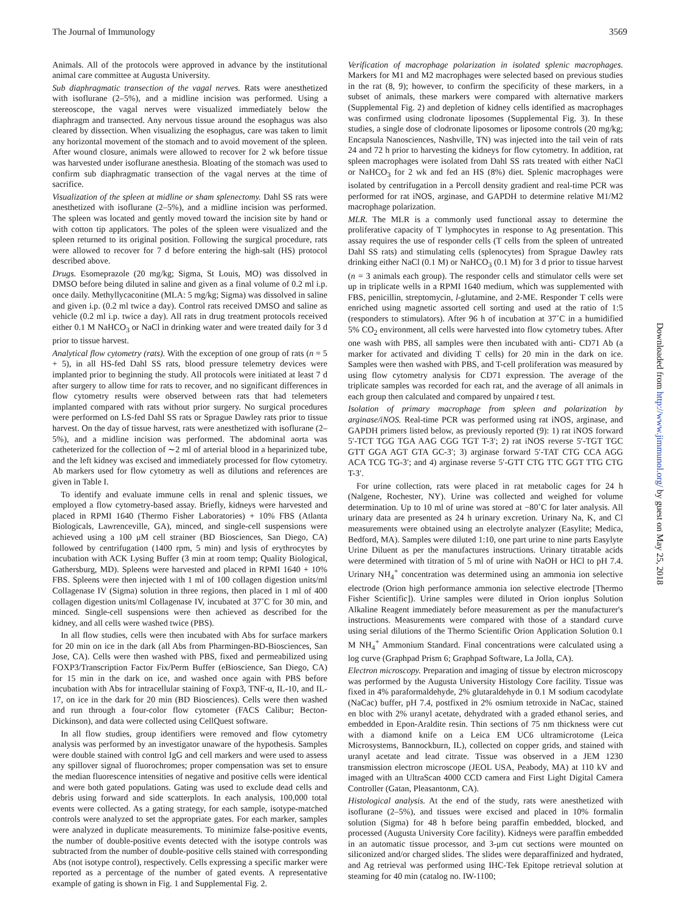The Journal of Immunology 3569
Downloaded from http://www.jimmunol.org/ by guest on May 25, 2018
Animals. All of the protocols were approved in advance by the institutional animal care committee at Augusta University.
Sub diaphragmatic transection of the vagal nerves. Rats were anesthetized with isoflurane (2–5%), and a midline incision was performed. Using a stereoscope, the vagal nerves were visualized immediately below the diaphragm and transected. Any nervous tissue around the esophagus was also cleared by dissection. When visualizing the esophagus, care was taken to limit any horizontal movement of the stomach and to avoid movement of the spleen. After wound closure, animals were allowed to recover for 2 wk before tissue was harvested under isoflurane anesthesia. Bloating of the stomach was used to confirm sub diaphragmatic transection of the vagal nerves at the time of sacrifice.
Visualization of the spleen at midline or sham splenectomy. Dahl SS rats were anesthetized with isoflurane (2–5%), and a midline incision was performed. The spleen was located and gently moved toward the incision site by hand or with cotton tip applicators. The poles of the spleen were visualized and the spleen returned to its original position. Following the surgical procedure, rats were allowed to recover for 7 d before entering the high-salt (HS) protocol described above.
Drugs. Esomeprazole (20 mg/kg; Sigma, St Louis, MO) was dissolved in DMSO before being diluted in saline and given as a final volume of 0.2 ml i.p. once daily. Methyllycaconitine (MLA: 5 mg/kg; Sigma) was dissolved in saline and given i.p. (0.2 ml twice a day). Control rats received DMSO and saline as vehicle (0.2 ml i.p. twice a day). All rats in drug treatment protocols received either 0.1 M NaHCO<sub>3</sub> or NaCl in drinking water and were treated daily for 3 d prior to tissue harvest.
Analytical flow cytometry (rats). With the exception of one group of rats (n = 5 + 5), in all HS-fed Dahl SS rats, blood pressure telemetry devices were implanted prior to beginning the study. All protocols were initiated at least 7 d after surgery to allow time for rats to recover, and no significant differences in flow cytometry results were observed between rats that had telemeters implanted compared with rats without prior surgery. No surgical procedures were performed on LS-fed Dahl SS rats or Sprague Dawley rats prior to tissue harvest. On the day of tissue harvest, rats were anesthetized with isoflurane (2–5%), and a midline incision was performed. The abdominal aorta was catheterized for the collection of ∼2 ml of arterial blood in a heparinized tube, and the left kidney was excised and immediately processed for flow cytometry. Ab markers used for flow cytometry as well as dilutions and references are given in Table I.
To identify and evaluate immune cells in renal and splenic tissues, we employed a flow cytometry-based assay. Briefly, kidneys were harvested and placed in RPMI 1640 (Thermo Fisher Laboratories) + 10% FBS (Atlanta Biologicals, Lawrenceville, GA), minced, and single-cell suspensions were achieved using a 100 μM cell strainer (BD Biosciences, San Diego, CA) followed by centrifugation (1400 rpm, 5 min) and lysis of erythrocytes by incubation with ACK Lysing Buffer (3 min at room temp; Quality Biological, Gathersburg, MD). Spleens were harvested and placed in RPMI 1640 + 10% FBS. Spleens were then injected with 1 ml of 100 collagen digestion units/ml Collagenase IV (Sigma) solution in three regions, then placed in 1 ml of 400 collagen digestion units/ml Collagenase IV, incubated at 37˚C for 30 min, and minced. Single-cell suspensions were then achieved as described for the kidney, and all cells were washed twice (PBS).
In all flow studies, cells were then incubated with Abs for surface markers for 20 min on ice in the dark (all Abs from Pharmingen-BD-Biosciences, San Jose, CA). Cells were then washed with PBS, fixed and permeabilized using FOXP3/Transcription Factor Fix/Perm Buffer (eBioscience, San Diego, CA) for 15 min in the dark on ice, and washed once again with PBS before incubation with Abs for intracellular staining of Foxp3, TNF-α, IL-10, and IL-17, on ice in the dark for 20 min (BD Biosciences). Cells were then washed and run through a four-color flow cytometer (FACS Calibur; Becton-Dickinson), and data were collected using CellQuest software.
In all flow studies, group identifiers were removed and flow cytometry analysis was performed by an investigator unaware of the hypothesis. Samples were double stained with control IgG and cell markers and were used to assess any spillover signal of fluorochromes; proper compensation was set to ensure the median fluorescence intensities of negative and positive cells were identical and were both gated populations. Gating was used to exclude dead cells and debris using forward and side scatterplots. In each analysis, 100,000 total events were collected. As a gating strategy, for each sample, isotype-matched controls were analyzed to set the appropriate gates. For each marker, samples were analyzed in duplicate measurements. To minimize false-positive events, the number of double-positive events detected with the isotype controls was subtracted from the number of double-positive cells stained with corresponding Abs (not isotype control), respectively. Cells expressing a specific marker were reported as a percentage of the number of gated events. A representative example of gating is shown in Fig. 1 and Supplemental Fig. 2.
Verification of macrophage polarization in isolated splenic macrophages. Markers for M1 and M2 macrophages were selected based on previous studies in the rat (8, 9); however, to confirm the specificity of these markers, in a subset of animals, these markers were compared with alternative markers (Supplemental Fig. 2) and depletion of kidney cells identified as macrophages was confirmed using clodronate liposomes (Supplemental Fig. 3). In these studies, a single dose of clodronate liposomes or liposome controls (20 mg/kg; Encapsula Nanosciences, Nashville, TN) was injected into the tail vein of rats 24 and 72 h prior to harvesting the kidneys for flow cytometry. In addition, rat spleen macrophages were isolated from Dahl SS rats treated with either NaCl or NaHCO<sub>3</sub> for 2 wk and fed an HS (8%) diet. Splenic macrophages were isolated by centrifugation in a Percoll density gradient and real-time PCR was performed for rat iNOS, arginase, and GAPDH to determine relative M1/M2 macrophage polarization.
MLR. The MLR is a commonly used functional assay to determine the proliferative capacity of T lymphocytes in response to Ag presentation. This assay requires the use of responder cells (T cells from the spleen of untreated Dahl SS rats) and stimulating cells (splenocytes) from Sprague Dawley rats drinking either NaCl (0.1 M) or NaHCO<sub>3</sub> (0.1 M) for 3 d prior to tissue harvest (n = 3 animals each group). The responder cells and stimulator cells were set up in triplicate wells in a RPMI 1640 medium, which was supplemented with FBS, penicillin, streptomycin, l-glutamine, and 2-ME. Responder T cells were enriched using magnetic assorted cell sorting and used at the ratio of 1:5 (responders to stimulators). After 96 h of incubation at 37˚C in a humidified 5% CO<sub>2</sub> environment, all cells were harvested into flow cytometry tubes. After one wash with PBS, all samples were then incubated with anti- CD71 Ab (a marker for activated and dividing T cells) for 20 min in the dark on ice. Samples were then washed with PBS, and T-cell proliferation was measured by using flow cytometry analysis for CD71 expression. The average of the triplicate samples was recorded for each rat, and the average of all animals in each group then calculated and compared by unpaired t test.
Isolation of primary macrophage from spleen and polarization by arginase/iNOS. Real-time PCR was performed using rat iNOS, arginase, and GAPDH primers listed below, as previously reported (9): 1) rat iNOS forward 5′-TCT TGG TGA AAG CGG TGT T-3′; 2) rat iNOS reverse 5′-TGT TGC GTT GGA AGT GTA GC-3′; 3) arginase forward 5′-TAT CTG CCA AGG ACA TCG TG-3′; and 4) arginase reverse 5′-GTT CTG TTC GGT TTG CTG T-3′.
For urine collection, rats were placed in rat metabolic cages for 24 h (Nalgene, Rochester, NY). Urine was collected and weighed for volume determination. Up to 10 ml of urine was stored at −80˚C for later analysis. All urinary data are presented as 24 h urinary excretion. Urinary Na, K, and Cl measurements were obtained using an electrolyte analyzer (Easylite; Medica, Bedford, MA). Samples were diluted 1:10, one part urine to nine parts Easylyte Urine Diluent as per the manufactures instructions. Urinary titratable acids were determined with titration of 5 ml of urine with NaOH or HCl to pH 7.4. Urinary NH<sub>4</sub><sup>+</sup> concentration was determined using an ammonia ion selective electrode (Orion high performance ammonia ion selective electrode [Thermo Fisher Scientific]). Urine samples were diluted in Orion ionplus Solution Alkaline Reagent immediately before measurement as per the manufacturer's instructions. Measurements were compared with those of a standard curve using serial dilutions of the Thermo Scientific Orion Application Solution 0.1 M NH<sub>4</sub><sup>+</sup> Ammonium Standard. Final concentrations were calculated using a log curve (Graphpad Prism 6; Graphpad Software, La Jolla, CA).
Electron microscopy. Preparation and imaging of tissue by electron microscopy was performed by the Augusta University Histology Core facility. Tissue was fixed in 4% paraformaldehyde, 2% glutaraldehyde in 0.1 M sodium cacodylate (NaCac) buffer, pH 7.4, postfixed in 2% osmium tetroxide in NaCac, stained en bloc with 2% uranyl acetate, dehydrated with a graded ethanol series, and embedded in Epon-Araldite resin. Thin sections of 75 nm thickness were cut with a diamond knife on a Leica EM UC6 ultramicrotome (Leica Microsystems, Bannockburn, IL), collected on copper grids, and stained with uranyl acetate and lead citrate. Tissue was observed in a JEM 1230 transmission electron microscope (JEOL USA, Peabody, MA) at 110 kV and imaged with an UltraScan 4000 CCD camera and First Light Digital Camera Controller (Gatan, Pleasantonm, CA).
Histological analysis. At the end of the study, rats were anesthetized with isoflurane (2–5%), and tissues were excised and placed in 10% formalin solution (Sigma) for 48 h before being paraffin embedded, blocked, and processed (Augusta University Core facility). Kidneys were paraffin embedded in an automatic tissue processor, and 3-μm cut sections were mounted on siliconized and/or charged slides. The slides were deparaffinized and hydrated, and Ag retrieval was performed using IHC-Tek Epitope retrieval solution at steaming for 40 min (catalog no. IW-1100;